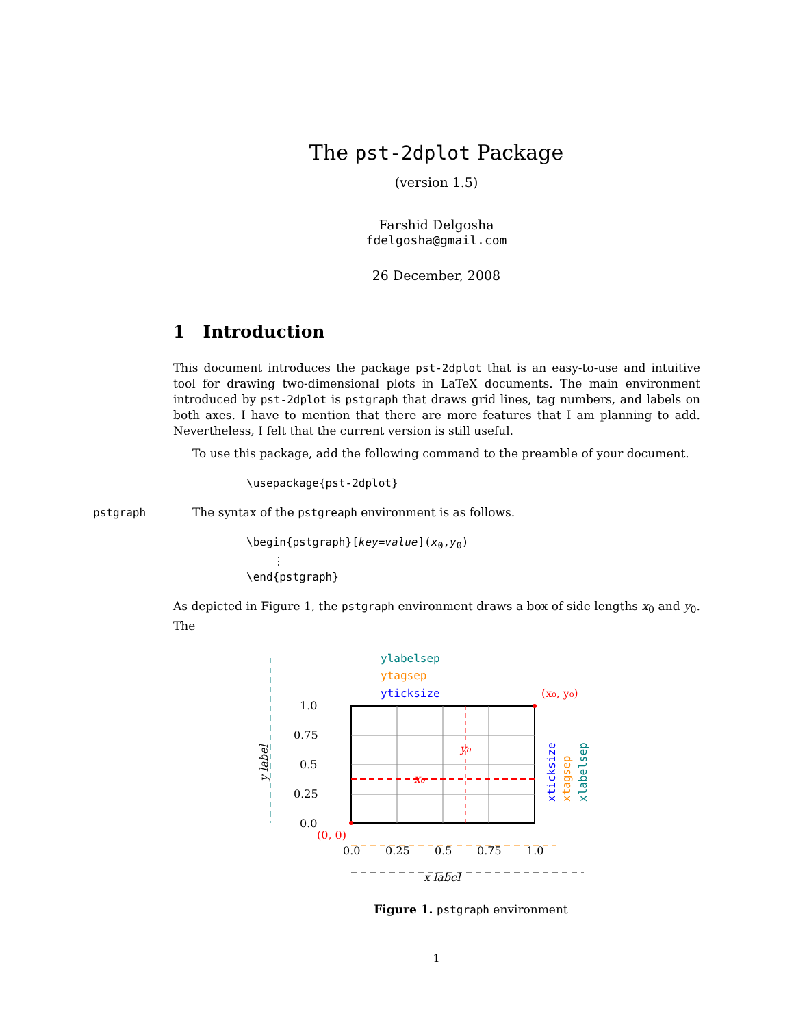The pst-2dplot Package
(version 1.5)
Farshid Delgosha
fdelgosha@gmail.com
26 December, 2008
1 Introduction
This document introduces the package pst-2dplot that is an easy-to-use and intuitive tool for drawing two-dimensional plots in LaTeX documents. The main environment introduced by pst-2dplot is pstgraph that draws grid lines, tag numbers, and labels on both axes. I have to mention that there are more features that I am planning to add. Nevertheless, I felt that the current version is still useful.
To use this package, add the following command to the preamble of your document.
\usepackage{pst-2dplot}
pstgraph The syntax of the pstgreaph environment is as follows.
\begin{pstgraph}[key=value](x<sub>0</sub>,y<sub>0</sub>)
⋮
\end{pstgraph}
As depicted in Figure 1, the pstgraph environment draws a box of side lengths x<sub>0</sub> and y<sub>0</sub>. The
x₀
y₀
(x₀, y₀)
(0, 0)
1.0
0.75
0.5
0.25
0.0
0.0
0.25
0.5
0.75
1.0
ylabelsep
ytagsep
yticksize
x label
y label
xticksize
xtagsep
xlabelsep
Figure 1. pstgraph environment
1